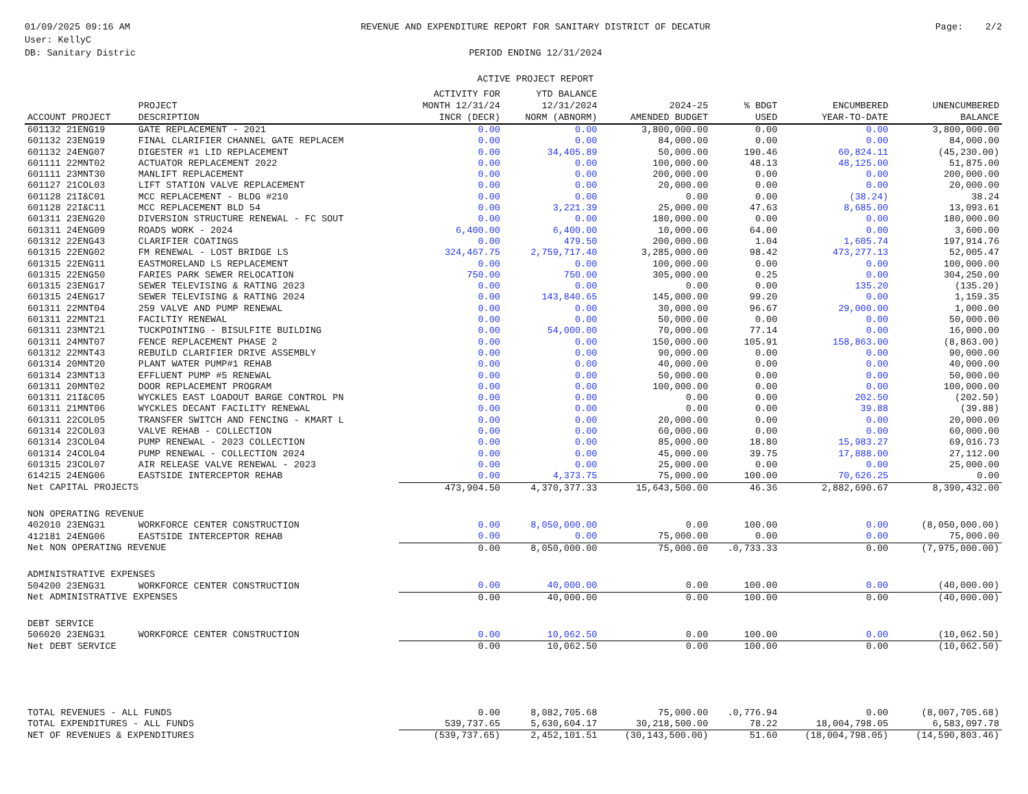01/09/2025 09:16 AM User: KellyC DB: Sanitary Distric
REVENUE AND EXPENDITURE REPORT FOR SANITARY DISTRICT OF DECATUR PERIOD ENDING 12/31/2024 ACTIVE PROJECT REPORT
Page: 2/2
| ACCOUNT PROJECT | PROJECT DESCRIPTION | ACTIVITY FOR MONTH 12/31/24 INCR (DECR) | YTD BALANCE 12/31/2024 NORM (ABNORM) | 2024-25 AMENDED BUDGET | % BDGT USED | ENCUMBERED YEAR-TO-DATE | UNENCUMBERED BALANCE |
| --- | --- | --- | --- | --- | --- | --- | --- |
| 601132 21ENG19 | GATE REPLACEMENT - 2021 | 0.00 | 0.00 | 3,800,000.00 | 0.00 | 0.00 | 3,800,000.00 |
| 601132 23ENG19 | FINAL CLARIFIER CHANNEL GATE REPLACEM | 0.00 | 0.00 | 84,000.00 | 0.00 | 0.00 | 84,000.00 |
| 601132 24ENG07 | DIGESTER #1 LID REPLACEMENT | 0.00 | 34,405.89 | 50,000.00 | 190.46 | 60,824.11 | (45,230.00) |
| 601111 22MNT02 | ACTUATOR REPLACEMENT 2022 | 0.00 | 0.00 | 100,000.00 | 48.13 | 48,125.00 | 51,875.00 |
| 601111 23MNT30 | MANLIFT REPLACEMENT | 0.00 | 0.00 | 200,000.00 | 0.00 | 0.00 | 200,000.00 |
| 601127 21COL03 | LIFT STATION VALVE REPLACEMENT | 0.00 | 0.00 | 20,000.00 | 0.00 | 0.00 | 20,000.00 |
| 601128 21I&C01 | MCC REPLACEMENT - BLDG #210 | 0.00 | 0.00 | 0.00 | 0.00 | (38.24) | 38.24 |
| 601128 22I&C11 | MCC REPLACEMENT BLD 54 | 0.00 | 3,221.39 | 25,000.00 | 47.63 | 8,685.00 | 13,093.61 |
| 601311 23ENG20 | DIVERSION STRUCTURE RENEWAL - FC SOUT | 0.00 | 0.00 | 180,000.00 | 0.00 | 0.00 | 180,000.00 |
| 601311 24ENG09 | ROADS WORK - 2024 | 6,400.00 | 6,400.00 | 10,000.00 | 64.00 | 0.00 | 3,600.00 |
| 601312 22ENG43 | CLARIFIER COATINGS | 0.00 | 479.50 | 200,000.00 | 1.04 | 1,605.74 | 197,914.76 |
| 601315 22ENG02 | FM RENEWAL - LOST BRIDGE LS | 324,467.75 | 2,759,717.40 | 3,285,000.00 | 98.42 | 473,277.13 | 52,005.47 |
| 601315 22ENG11 | EASTMORELAND LS REPLACEMENT | 0.00 | 0.00 | 100,000.00 | 0.00 | 0.00 | 100,000.00 |
| 601315 22ENG50 | FARIES PARK SEWER RELOCATION | 750.00 | 750.00 | 305,000.00 | 0.25 | 0.00 | 304,250.00 |
| 601315 23ENG17 | SEWER TELEVISING & RATING 2023 | 0.00 | 0.00 | 0.00 | 0.00 | 135.20 | (135.20) |
| 601315 24ENG17 | SEWER TELEVISING & RATING 2024 | 0.00 | 143,840.65 | 145,000.00 | 99.20 | 0.00 | 1,159.35 |
| 601311 22MNT04 | 259 VALVE AND PUMP RENEWAL | 0.00 | 0.00 | 30,000.00 | 96.67 | 29,000.00 | 1,000.00 |
| 601311 22MNT21 | FACILTIY RENEWAL | 0.00 | 0.00 | 50,000.00 | 0.00 | 0.00 | 50,000.00 |
| 601311 23MNT21 | TUCKPOINTING - BISULFITE BUILDING | 0.00 | 54,000.00 | 70,000.00 | 77.14 | 0.00 | 16,000.00 |
| 601311 24MNT07 | FENCE REPLACEMENT PHASE 2 | 0.00 | 0.00 | 150,000.00 | 105.91 | 158,863.00 | (8,863.00) |
| 601312 22MNT43 | REBUILD CLARIFIER DRIVE ASSEMBLY | 0.00 | 0.00 | 90,000.00 | 0.00 | 0.00 | 90,000.00 |
| 601314 20MNT20 | PLANT WATER PUMP#1 REHAB | 0.00 | 0.00 | 40,000.00 | 0.00 | 0.00 | 40,000.00 |
| 601314 23MNT13 | EFFLUENT PUMP #5 RENEWAL | 0.00 | 0.00 | 50,000.00 | 0.00 | 0.00 | 50,000.00 |
| 601311 20MNT02 | DOOR REPLACEMENT PROGRAM | 0.00 | 0.00 | 100,000.00 | 0.00 | 0.00 | 100,000.00 |
| 601311 21I&C05 | WYCKLES EAST LOADOUT BARGE CONTROL PN | 0.00 | 0.00 | 0.00 | 0.00 | 202.50 | (202.50) |
| 601311 21MNT06 | WYCKLES DECANT FACILITY RENEWAL | 0.00 | 0.00 | 0.00 | 0.00 | 39.88 | (39.88) |
| 601311 22COL05 | TRANSFER SWITCH AND FENCING - KMART L | 0.00 | 0.00 | 20,000.00 | 0.00 | 0.00 | 20,000.00 |
| 601314 22COL03 | VALVE REHAB - COLLECTION | 0.00 | 0.00 | 60,000.00 | 0.00 | 0.00 | 60,000.00 |
| 601314 23COL04 | PUMP RENEWAL - 2023 COLLECTION | 0.00 | 0.00 | 85,000.00 | 18.80 | 15,983.27 | 69,016.73 |
| 601314 24COL04 | PUMP RENEWAL - COLLECTION 2024 | 0.00 | 0.00 | 45,000.00 | 39.75 | 17,888.00 | 27,112.00 |
| 601315 23COL07 | AIR RELEASE VALVE RENEWAL - 2023 | 0.00 | 0.00 | 25,000.00 | 0.00 | 0.00 | 25,000.00 |
| 614215 24ENG06 | EASTSIDE INTERCEPTOR REHAB | 0.00 | 4,373.75 | 75,000.00 | 100.00 | 70,626.25 | 0.00 |
| Net CAPITAL PROJECTS | | 473,904.50 | 4,370,377.33 | 15,643,500.00 | 46.36 | 2,882,690.67 | 8,390,432.00 |
| NON OPERATING REVENUE | | | | | | | |
| 402010 23ENG31 | WORKFORCE CENTER CONSTRUCTION | 0.00 | 8,050,000.00 | 0.00 | 100.00 | 0.00 | (8,050,000.00) |
| 412181 24ENG06 | EASTSIDE INTERCEPTOR REHAB | 0.00 | 0.00 | 75,000.00 | 0.00 | 0.00 | 75,000.00 |
| Net NON OPERATING REVENUE | | 0.00 | 8,050,000.00 | 75,000.00 | .0,733.33 | 0.00 | (7,975,000.00) |
| ADMINISTRATIVE EXPENSES | | | | | | | |
| 504200 23ENG31 | WORKFORCE CENTER CONSTRUCTION | 0.00 | 40,000.00 | 0.00 | 100.00 | 0.00 | (40,000.00) |
| Net ADMINISTRATIVE EXPENSES | | 0.00 | 40,000.00 | 0.00 | 100.00 | 0.00 | (40,000.00) |
| DEBT SERVICE | | | | | | | |
| 506020 23ENG31 | WORKFORCE CENTER CONSTRUCTION | 0.00 | 10,062.50 | 0.00 | 100.00 | 0.00 | (10,062.50) |
| Net DEBT SERVICE | | 0.00 | 10,062.50 | 0.00 | 100.00 | 0.00 | (10,062.50) |
| TOTAL REVENUES - ALL FUNDS | | 0.00 | 8,082,705.68 | 75,000.00 | .0,776.94 | 0.00 | (8,007,705.68) |
| TOTAL EXPENDITURES - ALL FUNDS | | 539,737.65 | 5,630,604.17 | 30,218,500.00 | 78.22 | 18,004,798.05 | 6,583,097.78 |
| NET OF REVENUES & EXPENDITURES | | (539,737.65) | 2,452,101.51 | (30,143,500.00) | 51.60 | (18,004,798.05) | (14,590,803.46) |